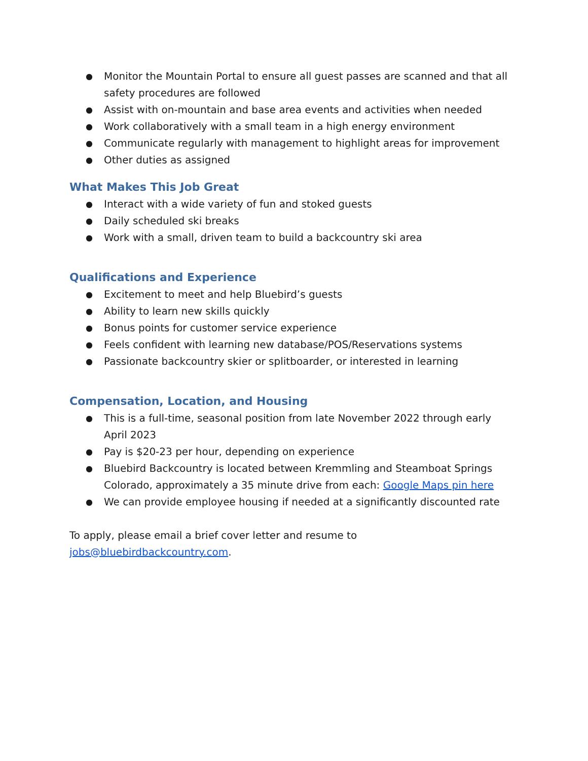● Monitor the Mountain Portal to ensure all guest passes are scanned and that all safety procedures are followed
● Assist with on-mountain and base area events and activities when needed
● Work collaboratively with a small team in a high energy environment
● Communicate regularly with management to highlight areas for improvement
● Other duties as assigned
What Makes This Job Great
● Interact with a wide variety of fun and stoked guests
● Daily scheduled ski breaks
● Work with a small, driven team to build a backcountry ski area
Qualifications and Experience
● Excitement to meet and help Bluebird’s guests
● Ability to learn new skills quickly
● Bonus points for customer service experience
● Feels confident with learning new database/POS/Reservations systems
● Passionate backcountry skier or splitboarder, or interested in learning
Compensation, Location, and Housing
● This is a full-time, seasonal position from late November 2022 through early April 2023
● Pay is $20-23 per hour, depending on experience
● Bluebird Backcountry is located between Kremmling and Steamboat Springs Colorado, approximately a 35 minute drive from each: Google Maps pin here
● We can provide employee housing if needed at a significantly discounted rate
To apply, please email a brief cover letter and resume to jobs@bluebirdbackcountry.com.